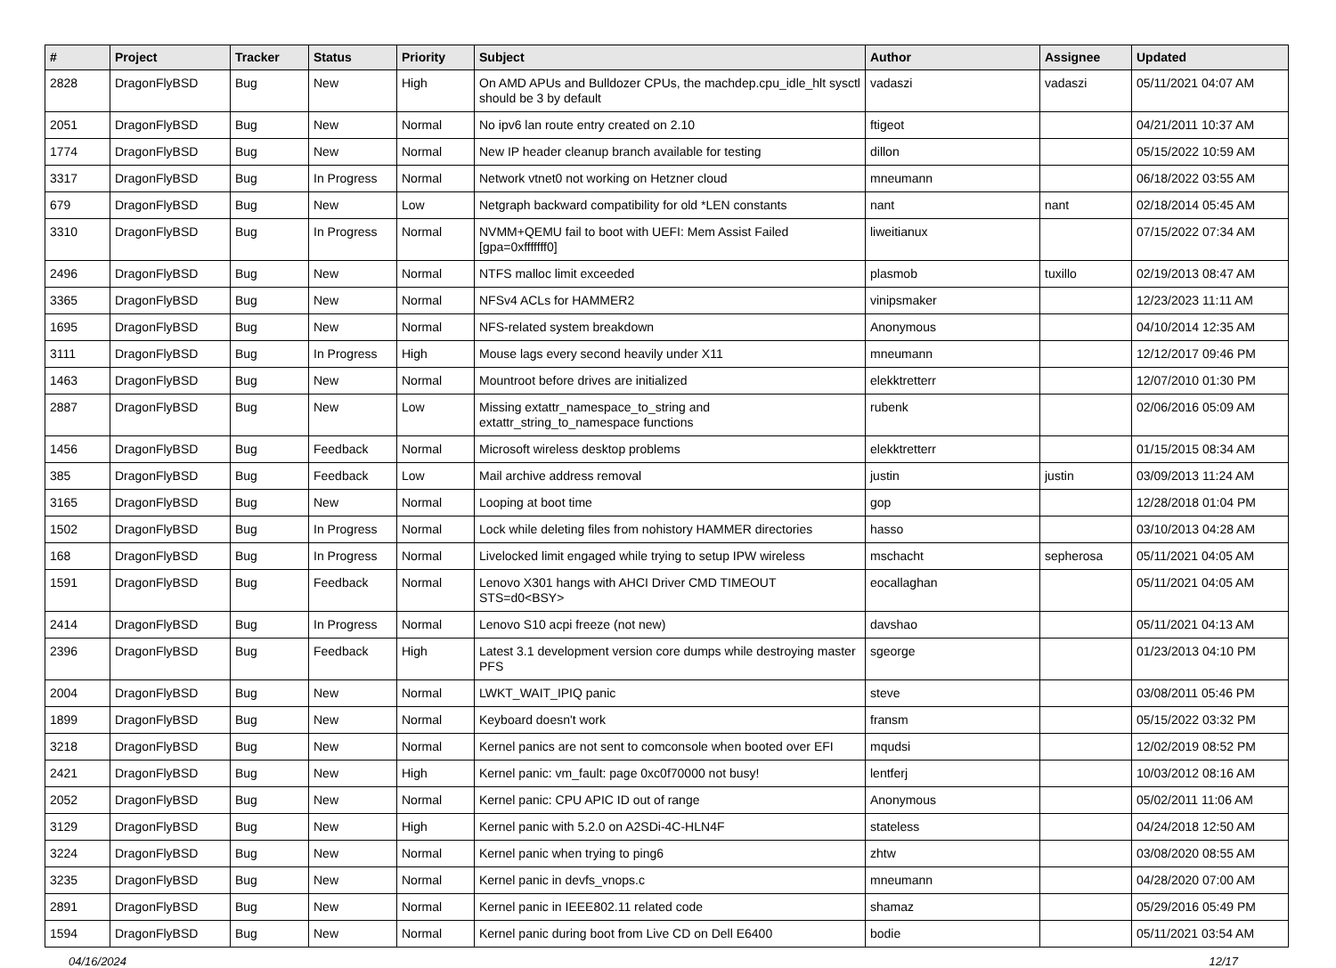| # | Project | Tracker | Status | Priority | Subject | Author | Assignee | Updated |
| --- | --- | --- | --- | --- | --- | --- | --- | --- |
| 2828 | DragonFlyBSD | Bug | New | High | On AMD APUs and Bulldozer CPUs, the machdep.cpu_idle_hlt sysctl should be 3 by default | vadaszi | vadaszi | 05/11/2021 04:07 AM |
| 2051 | DragonFlyBSD | Bug | New | Normal | No ipv6 lan route entry created on 2.10 | ftigeot | | 04/21/2011 10:37 AM |
| 1774 | DragonFlyBSD | Bug | New | Normal | New IP header cleanup branch available for testing | dillon | | 05/15/2022 10:59 AM |
| 3317 | DragonFlyBSD | Bug | In Progress | Normal | Network vtnet0 not working on Hetzner cloud | mneumann | | 06/18/2022 03:55 AM |
| 679 | DragonFlyBSD | Bug | New | Low | Netgraph backward compatibility for old *LEN constants | nant | nant | 02/18/2014 05:45 AM |
| 3310 | DragonFlyBSD | Bug | In Progress | Normal | NVMM+QEMU fail to boot with UEFI: Mem Assist Failed [gpa=0xfffffff0] | liweitianux | | 07/15/2022 07:34 AM |
| 2496 | DragonFlyBSD | Bug | New | Normal | NTFS malloc limit exceeded | plasmob | tuxillo | 02/19/2013 08:47 AM |
| 3365 | DragonFlyBSD | Bug | New | Normal | NFSv4 ACLs for HAMMER2 | vinipsmaker | | 12/23/2023 11:11 AM |
| 1695 | DragonFlyBSD | Bug | New | Normal | NFS-related system breakdown | Anonymous | | 04/10/2014 12:35 AM |
| 3111 | DragonFlyBSD | Bug | In Progress | High | Mouse lags every second heavily under X11 | mneumann | | 12/12/2017 09:46 PM |
| 1463 | DragonFlyBSD | Bug | New | Normal | Mountroot before drives are initialized | elekktretterr | | 12/07/2010 01:30 PM |
| 2887 | DragonFlyBSD | Bug | New | Low | Missing extattr_namespace_to_string and extattr_string_to_namespace functions | rubenk | | 02/06/2016 05:09 AM |
| 1456 | DragonFlyBSD | Bug | Feedback | Normal | Microsoft wireless desktop problems | elekktretterr | | 01/15/2015 08:34 AM |
| 385 | DragonFlyBSD | Bug | Feedback | Low | Mail archive address removal | justin | justin | 03/09/2013 11:24 AM |
| 3165 | DragonFlyBSD | Bug | New | Normal | Looping at boot time | gop | | 12/28/2018 01:04 PM |
| 1502 | DragonFlyBSD | Bug | In Progress | Normal | Lock while deleting files from nohistory HAMMER directories | hasso | | 03/10/2013 04:28 AM |
| 168 | DragonFlyBSD | Bug | In Progress | Normal | Livelocked limit engaged while trying to setup IPW wireless | mschacht | sepherosa | 05/11/2021 04:05 AM |
| 1591 | DragonFlyBSD | Bug | Feedback | Normal | Lenovo X301 hangs with AHCI Driver CMD TIMEOUT STS=d0<BSY> | eocallaghan | | 05/11/2021 04:05 AM |
| 2414 | DragonFlyBSD | Bug | In Progress | Normal | Lenovo S10 acpi freeze (not new) | davshao | | 05/11/2021 04:13 AM |
| 2396 | DragonFlyBSD | Bug | Feedback | High | Latest 3.1 development version core dumps while destroying master PFS | sgeorge | | 01/23/2013 04:10 PM |
| 2004 | DragonFlyBSD | Bug | New | Normal | LWKT_WAIT_IPIQ panic | steve | | 03/08/2011 05:46 PM |
| 1899 | DragonFlyBSD | Bug | New | Normal | Keyboard doesn't work | fransm | | 05/15/2022 03:32 PM |
| 3218 | DragonFlyBSD | Bug | New | Normal | Kernel panics are not sent to comconsole when booted over EFI | mqudsi | | 12/02/2019 08:52 PM |
| 2421 | DragonFlyBSD | Bug | New | High | Kernel panic: vm_fault: page 0xc0f70000 not busy! | lentferj | | 10/03/2012 08:16 AM |
| 2052 | DragonFlyBSD | Bug | New | Normal | Kernel panic: CPU APIC ID out of range | Anonymous | | 05/02/2011 11:06 AM |
| 3129 | DragonFlyBSD | Bug | New | High | Kernel panic with 5.2.0 on A2SDi-4C-HLN4F | stateless | | 04/24/2018 12:50 AM |
| 3224 | DragonFlyBSD | Bug | New | Normal | Kernel panic when trying to ping6 | zhtw | | 03/08/2020 08:55 AM |
| 3235 | DragonFlyBSD | Bug | New | Normal | Kernel panic in devfs_vnops.c | mneumann | | 04/28/2020 07:00 AM |
| 2891 | DragonFlyBSD | Bug | New | Normal | Kernel panic in IEEE802.11 related code | shamaz | | 05/29/2016 05:49 PM |
| 1594 | DragonFlyBSD | Bug | New | Normal | Kernel panic during boot from Live CD on Dell E6400 | bodie | | 05/11/2021 03:54 AM |
04/16/2024 12/17